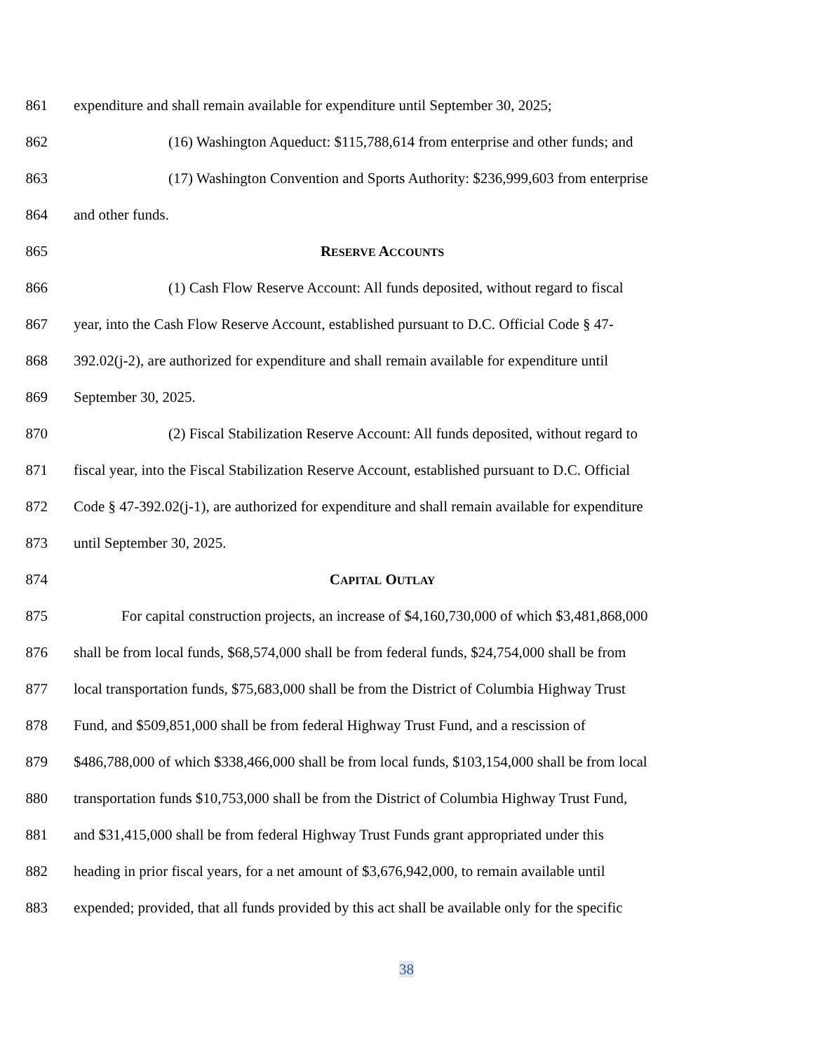861 expenditure and shall remain available for expenditure until September 30, 2025;
862 (16) Washington Aqueduct: $115,788,614 from enterprise and other funds; and
863 (17) Washington Convention and Sports Authority: $236,999,603 from enterprise
864 and other funds.
865 RESERVE ACCOUNTS
866 (1) Cash Flow Reserve Account: All funds deposited, without regard to fiscal
867 year, into the Cash Flow Reserve Account, established pursuant to D.C. Official Code § 47-
868 392.02(j-2), are authorized for expenditure and shall remain available for expenditure until
869 September 30, 2025.
870 (2) Fiscal Stabilization Reserve Account: All funds deposited, without regard to
871 fiscal year, into the Fiscal Stabilization Reserve Account, established pursuant to D.C. Official
872 Code § 47-392.02(j-1), are authorized for expenditure and shall remain available for expenditure
873 until September 30, 2025.
874 CAPITAL OUTLAY
875 For capital construction projects, an increase of $4,160,730,000 of which $3,481,868,000
876 shall be from local funds, $68,574,000 shall be from federal funds, $24,754,000 shall be from
877 local transportation funds, $75,683,000 shall be from the District of Columbia Highway Trust
878 Fund, and $509,851,000 shall be from federal Highway Trust Fund, and a rescission of
879 $486,788,000 of which $338,466,000 shall be from local funds, $103,154,000 shall be from local
880 transportation funds $10,753,000 shall be from the District of Columbia Highway Trust Fund,
881 and $31,415,000 shall be from federal Highway Trust Funds grant appropriated under this
882 heading in prior fiscal years, for a net amount of $3,676,942,000, to remain available until
883 expended; provided, that all funds provided by this act shall be available only for the specific
38